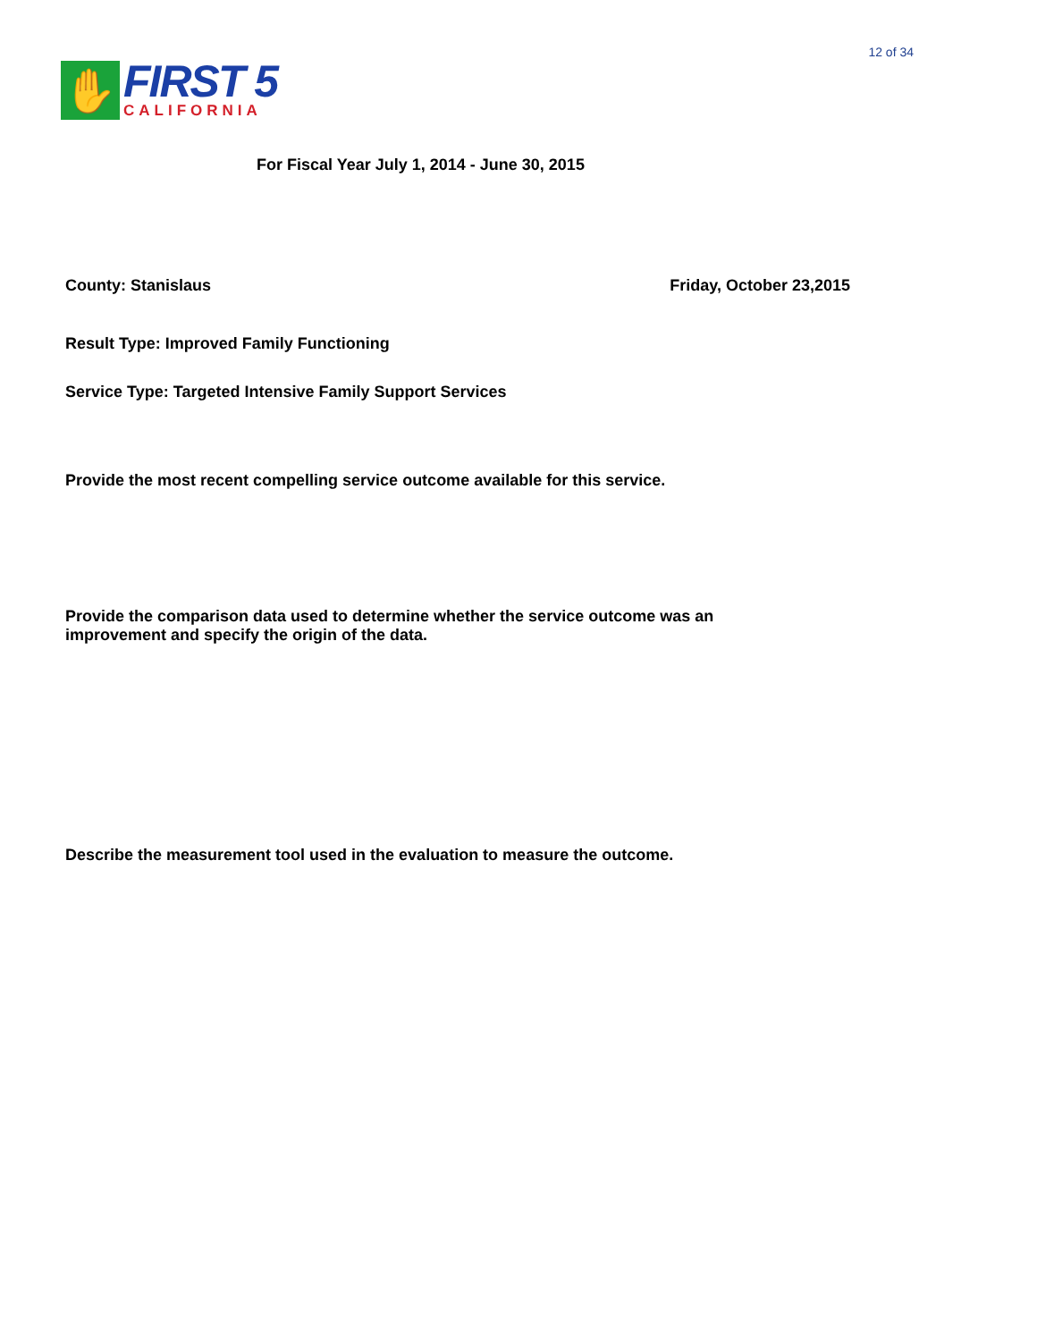✋
FIRST 5
CALIFORNIA
12 of 34
For Fiscal Year July 1, 2014 - June 30, 2015
County: Stanislaus Friday, October 23,2015
Result Type: Improved Family Functioning
Service Type: Targeted Intensive Family Support Services
Provide the most recent compelling service outcome available for this service.
Provide the comparison data used to determine whether the service outcome was an improvement and specify the origin of the data.
Describe the measurement tool used in the evaluation to measure the outcome.